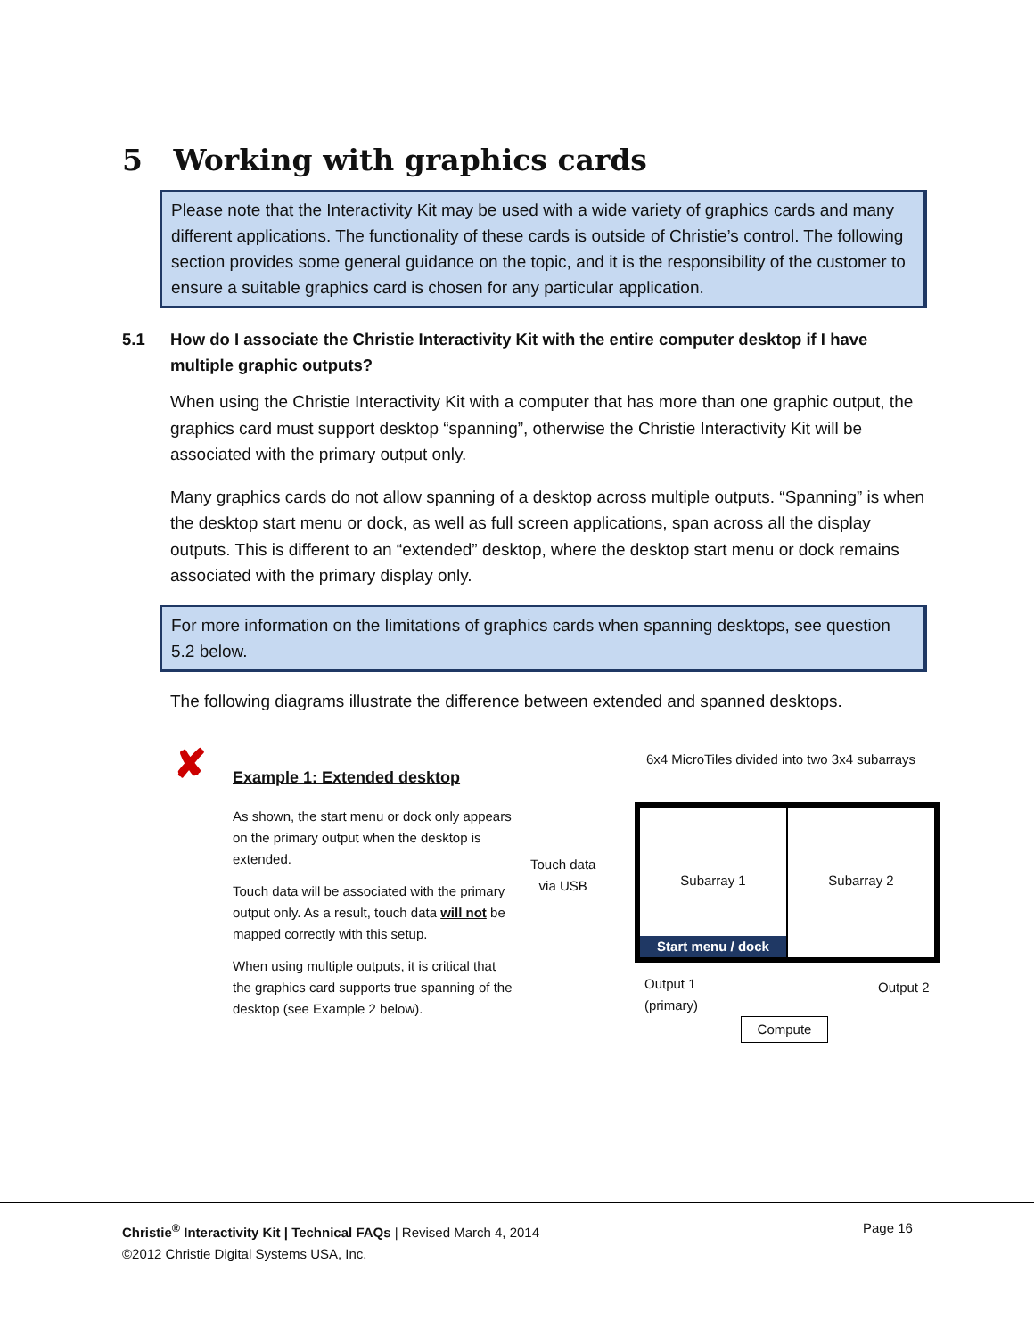5 Working with graphics cards
Please note that the Interactivity Kit may be used with a wide variety of graphics cards and many different applications. The functionality of these cards is outside of Christie’s control. The following section provides some general guidance on the topic, and it is the responsibility of the customer to ensure a suitable graphics card is chosen for any particular application.
5.1 How do I associate the Christie Interactivity Kit with the entire computer desktop if I have multiple graphic outputs?
When using the Christie Interactivity Kit with a computer that has more than one graphic output, the graphics card must support desktop “spanning”, otherwise the Christie Interactivity Kit will be associated with the primary output only.
Many graphics cards do not allow spanning of a desktop across multiple outputs. “Spanning” is when the desktop start menu or dock, as well as full screen applications, span across all the display outputs. This is different to an “extended” desktop, where the desktop start menu or dock remains associated with the primary display only.
For more information on the limitations of graphics cards when spanning desktops, see question 5.2 below.
The following diagrams illustrate the difference between extended and spanned desktops.
✘
Example 1: Extended desktop
As shown, the start menu or dock only appears on the primary output when the desktop is extended.
Touch data will be associated with the primary output only. As a result, touch data will not be mapped correctly with this setup.
When using multiple outputs, it is critical that the graphics card supports true spanning of the desktop (see Example 2 below).
Touch data
via USB
6x4 MicroTiles divided into two 3x4 subarrays
Subarray 1
Start menu / dock
Subarray 2
Output 1
(primary)
Output 2
Compute
Christie<sup>®</sup> Interactivity Kit | Technical FAQs | Revised March 4, 2014 Page 16
©2012 Christie Digital Systems USA, Inc.